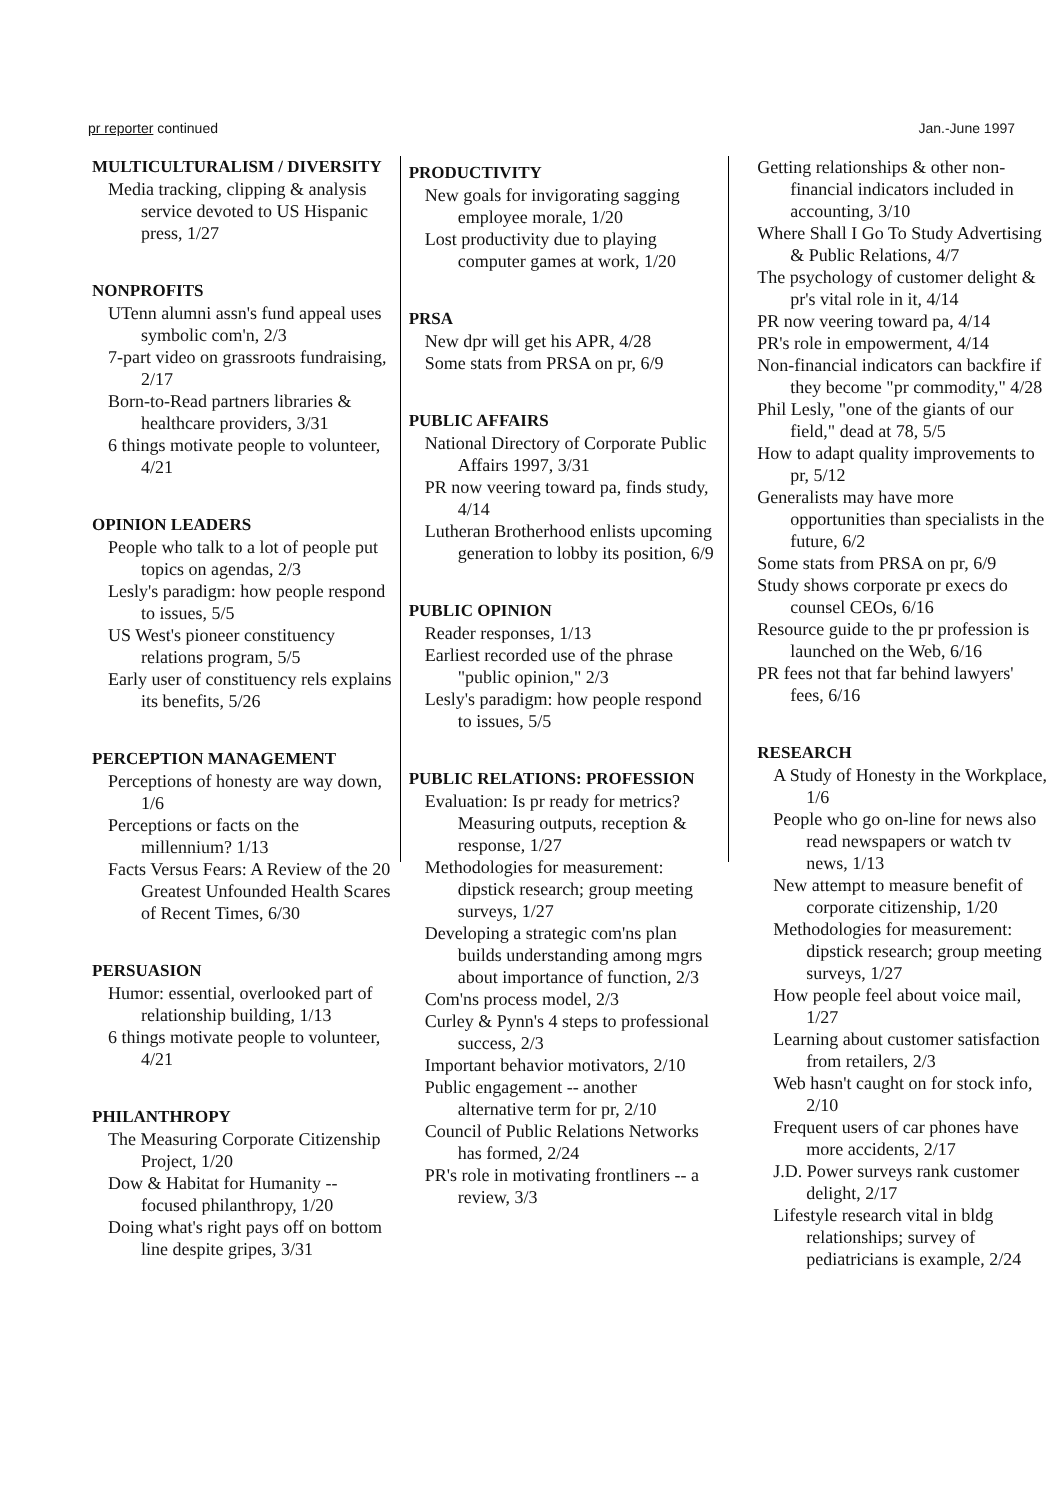pr reporter continued Jan.-June 1997
MULTICULTURALISM / DIVERSITY
Media tracking, clipping & analysis service devoted to US Hispanic press, 1/27
NONPROFITS
UTenn alumni assn's fund appeal uses symbolic com'n, 2/3
7-part video on grassroots fundraising, 2/17
Born-to-Read partners libraries & healthcare providers, 3/31
6 things motivate people to volunteer, 4/21
OPINION LEADERS
People who talk to a lot of people put topics on agendas, 2/3
Lesly's paradigm: how people respond to issues, 5/5
US West's pioneer constituency relations program, 5/5
Early user of constituency rels explains its benefits, 5/26
PERCEPTION MANAGEMENT
Perceptions of honesty are way down, 1/6
Perceptions or facts on the millennium? 1/13
Facts Versus Fears: A Review of the 20 Greatest Unfounded Health Scares of Recent Times, 6/30
PERSUASION
Humor: essential, overlooked part of relationship building, 1/13
6 things motivate people to volunteer, 4/21
PHILANTHROPY
The Measuring Corporate Citizenship Project, 1/20
Dow & Habitat for Humanity -- focused philanthropy, 1/20
Doing what's right pays off on bottom line despite gripes, 3/31
PRODUCTIVITY
New goals for invigorating sagging employee morale, 1/20
Lost productivity due to playing computer games at work, 1/20
PRSA
New dpr will get his APR, 4/28
Some stats from PRSA on pr, 6/9
PUBLIC AFFAIRS
National Directory of Corporate Public Affairs 1997, 3/31
PR now veering toward pa, finds study, 4/14
Lutheran Brotherhood enlists upcoming generation to lobby its position, 6/9
PUBLIC OPINION
Reader responses, 1/13
Earliest recorded use of the phrase "public opinion," 2/3
Lesly's paradigm: how people respond to issues, 5/5
PUBLIC RELATIONS: PROFESSION
Evaluation: Is pr ready for metrics? Measuring outputs, reception & response, 1/27
Methodologies for measurement: dipstick research; group meeting surveys, 1/27
Developing a strategic com'ns plan builds understanding among mgrs about importance of function, 2/3
Com'ns process model, 2/3
Curley & Pynn's 4 steps to professional success, 2/3
Important behavior motivators, 2/10
Public engagement -- another alternative term for pr, 2/10
Council of Public Relations Networks has formed, 2/24
PR's role in motivating frontliners -- a review, 3/3
Getting relationships & other non-financial indicators included in accounting, 3/10
Where Shall I Go To Study Advertising & Public Relations, 4/7
The psychology of customer delight & pr's vital role in it, 4/14
PR now veering toward pa, 4/14
PR's role in empowerment, 4/14
Non-financial indicators can backfire if they become "pr commodity," 4/28
Phil Lesly, "one of the giants of our field," dead at 78, 5/5
How to adapt quality improvements to pr, 5/12
Generalists may have more opportunities than specialists in the future, 6/2
Some stats from PRSA on pr, 6/9
Study shows corporate pr execs do counsel CEOs, 6/16
Resource guide to the pr profession is launched on the Web, 6/16
PR fees not that far behind lawyers' fees, 6/16
RESEARCH
A Study of Honesty in the Workplace, 1/6
People who go on-line for news also read newspapers or watch tv news, 1/13
New attempt to measure benefit of corporate citizenship, 1/20
Methodologies for measurement: dipstick research; group meeting surveys, 1/27
How people feel about voice mail, 1/27
Learning about customer satisfaction from retailers, 2/3
Web hasn't caught on for stock info, 2/10
Frequent users of car phones have more accidents, 2/17
J.D. Power surveys rank customer delight, 2/17
Lifestyle research vital in bldg relationships; survey of pediatricians is example, 2/24